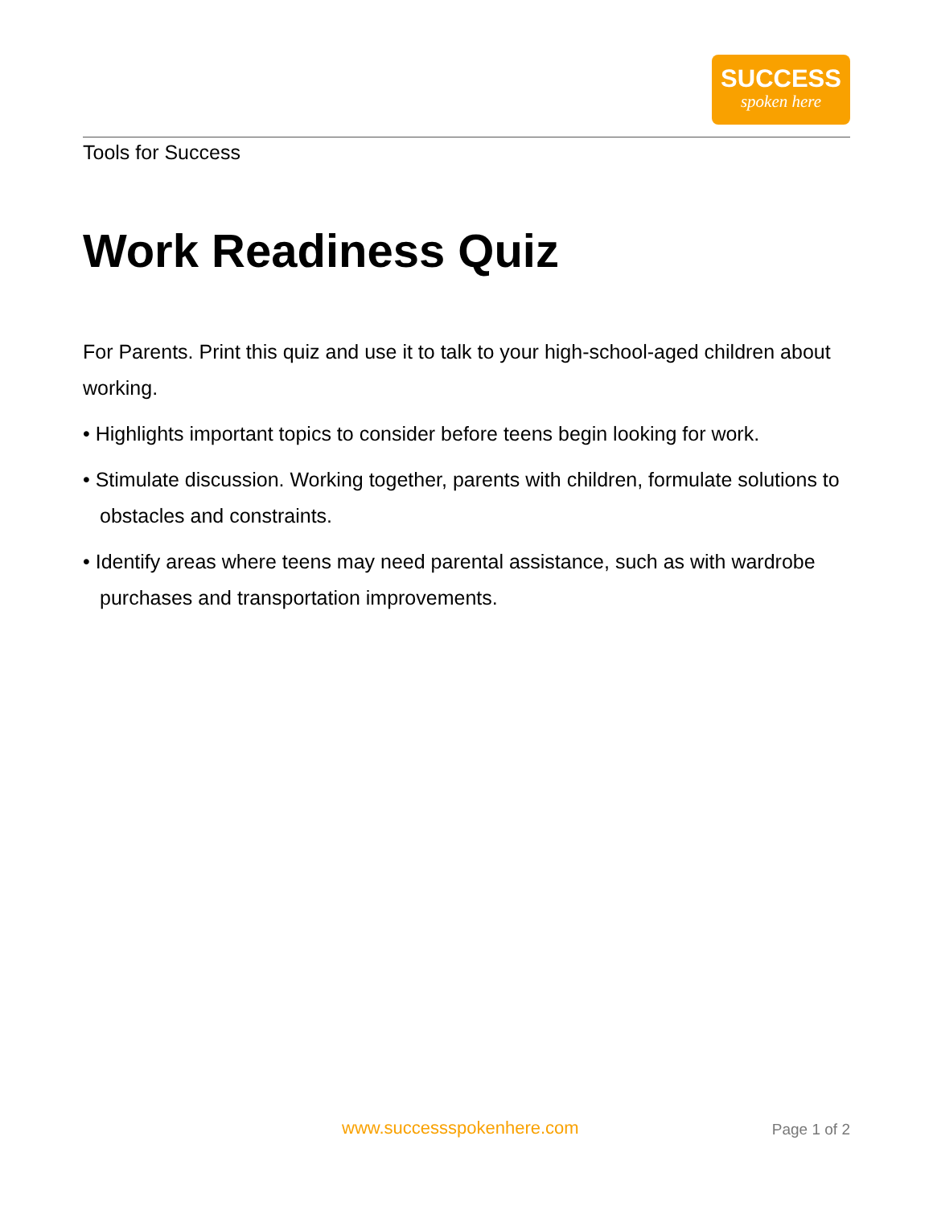SUCCESS
spoken here
Tools for Success
Work Readiness Quiz
For Parents. Print this quiz and use it to talk to your high-school-aged children about working.
• Highlights important topics to consider before teens begin looking for work.
• Stimulate discussion. Working together, parents with children, formulate solutions to obstacles and constraints.
• Identify areas where teens may need parental assistance, such as with wardrobe purchases and transportation improvements.
www.successspokenhere.com Page 1 of 2